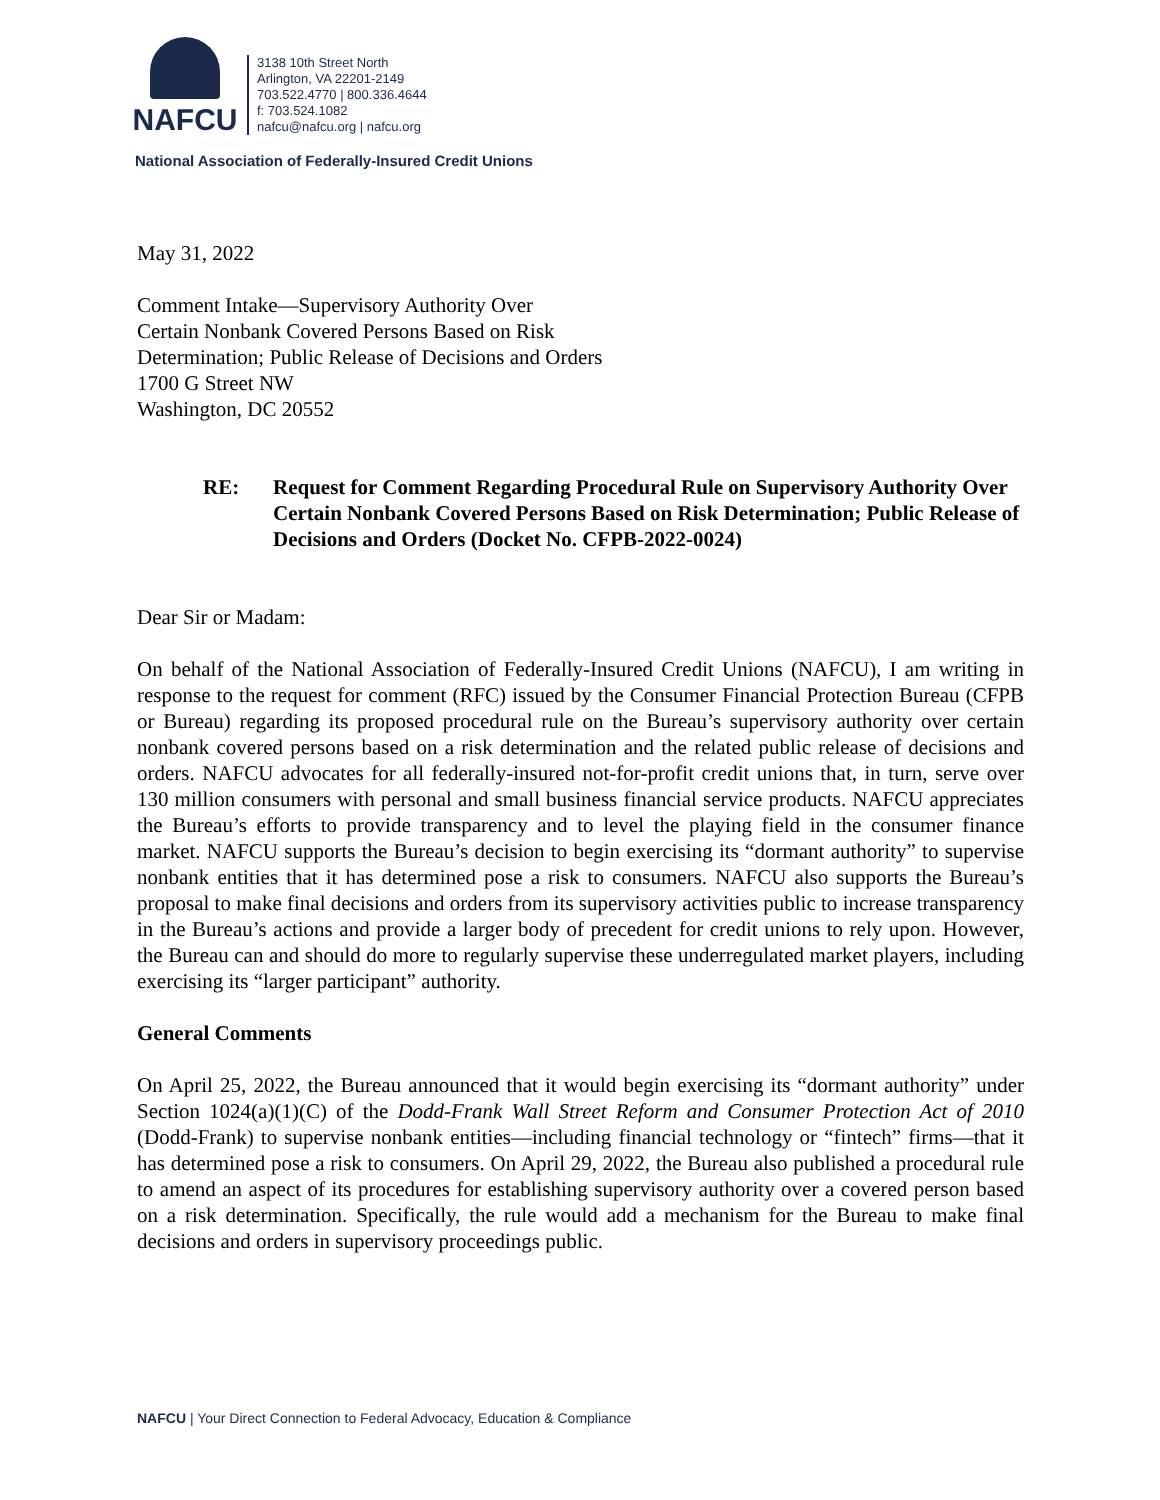NAFCU
3138 10th Street North
Arlington, VA 22201-2149
703.522.4770 | 800.336.4644
f: 703.524.1082
nafcu@nafcu.org | nafcu.org
National Association of Federally-Insured Credit Unions
May 31, 2022
Comment Intake—Supervisory Authority Over
Certain Nonbank Covered Persons Based on Risk
Determination; Public Release of Decisions and Orders
1700 G Street NW
Washington, DC 20552
RE: Request for Comment Regarding Procedural Rule on Supervisory Authority Over Certain Nonbank Covered Persons Based on Risk Determination; Public Release of Decisions and Orders (Docket No. CFPB-2022-0024)
Dear Sir or Madam:
On behalf of the National Association of Federally-Insured Credit Unions (NAFCU), I am writing in response to the request for comment (RFC) issued by the Consumer Financial Protection Bureau (CFPB or Bureau) regarding its proposed procedural rule on the Bureau’s supervisory authority over certain nonbank covered persons based on a risk determination and the related public release of decisions and orders. NAFCU advocates for all federally-insured not-for-profit credit unions that, in turn, serve over 130 million consumers with personal and small business financial service products. NAFCU appreciates the Bureau’s efforts to provide transparency and to level the playing field in the consumer finance market. NAFCU supports the Bureau’s decision to begin exercising its “dormant authority” to supervise nonbank entities that it has determined pose a risk to consumers. NAFCU also supports the Bureau’s proposal to make final decisions and orders from its supervisory activities public to increase transparency in the Bureau’s actions and provide a larger body of precedent for credit unions to rely upon. However, the Bureau can and should do more to regularly supervise these underregulated market players, including exercising its “larger participant” authority.
General Comments
On April 25, 2022, the Bureau announced that it would begin exercising its “dormant authority” under Section 1024(a)(1)(C) of the Dodd-Frank Wall Street Reform and Consumer Protection Act of 2010 (Dodd-Frank) to supervise nonbank entities—including financial technology or “fintech” firms—that it has determined pose a risk to consumers. On April 29, 2022, the Bureau also published a procedural rule to amend an aspect of its procedures for establishing supervisory authority over a covered person based on a risk determination. Specifically, the rule would add a mechanism for the Bureau to make final decisions and orders in supervisory proceedings public.
NAFCU | Your Direct Connection to Federal Advocacy, Education & Compliance